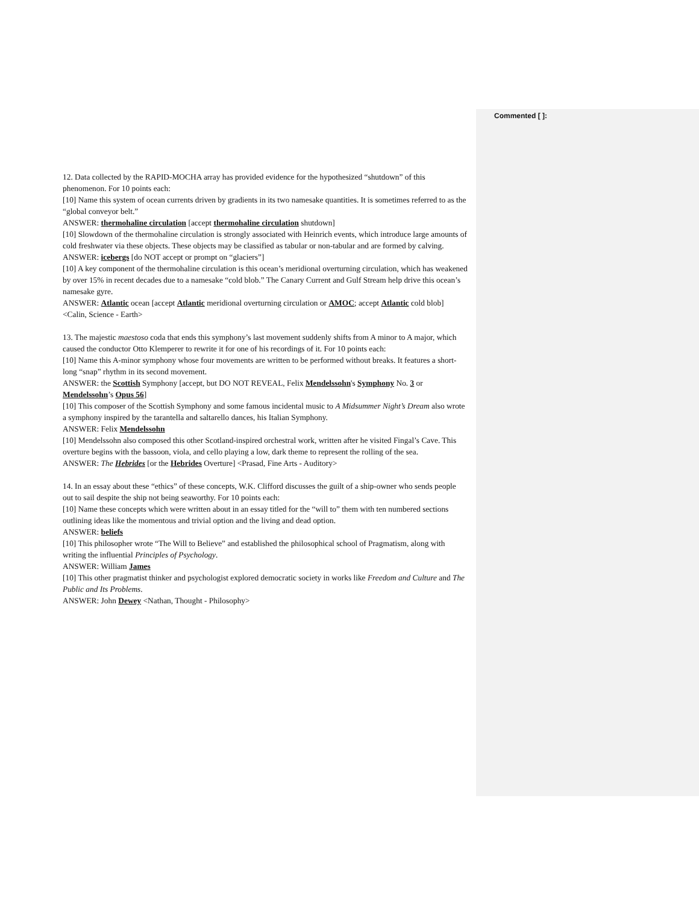Commented [ ]:
12. Data collected by the RAPID-MOCHA array has provided evidence for the hypothesized “shutdown” of this phenomenon. For 10 points each:
[10] Name this system of ocean currents driven by gradients in its two namesake quantities. It is sometimes referred to as the “global conveyor belt.”
ANSWER: thermohaline circulation [accept thermohaline circulation shutdown]
[10] Slowdown of the thermohaline circulation is strongly associated with Heinrich events, which introduce large amounts of cold freshwater via these objects. These objects may be classified as tabular or non-tabular and are formed by calving.
ANSWER: icebergs [do NOT accept or prompt on “glaciers”]
[10] A key component of the thermohaline circulation is this ocean’s meridional overturning circulation, which has weakened by over 15% in recent decades due to a namesake “cold blob.” The Canary Current and Gulf Stream help drive this ocean’s namesake gyre.
ANSWER: Atlantic ocean [accept Atlantic meridional overturning circulation or AMOC; accept Atlantic cold blob] <Calin, Science - Earth>
13. The majestic maestoso coda that ends this symphony’s last movement suddenly shifts from A minor to A major, which caused the conductor Otto Klemperer to rewrite it for one of his recordings of it. For 10 points each:
[10] Name this A-minor symphony whose four movements are written to be performed without breaks. It features a short-long “snap” rhythm in its second movement.
ANSWER: the Scottish Symphony [accept, but DO NOT REVEAL, Felix Mendelssohn's Symphony No. 3 or Mendelssohn’s Opus 56]
[10] This composer of the Scottish Symphony and some famous incidental music to A Midsummer Night’s Dream also wrote a symphony inspired by the tarantella and saltarello dances, his Italian Symphony.
ANSWER: Felix Mendelssohn
[10] Mendelssohn also composed this other Scotland-inspired orchestral work, written after he visited Fingal’s Cave. This overture begins with the bassoon, viola, and cello playing a low, dark theme to represent the rolling of the sea.
ANSWER: The Hebrides [or the Hebrides Overture] <Prasad, Fine Arts - Auditory>
14. In an essay about these “ethics” of these concepts, W.K. Clifford discusses the guilt of a ship-owner who sends people out to sail despite the ship not being seaworthy. For 10 points each:
[10] Name these concepts which were written about in an essay titled for the “will to” them with ten numbered sections outlining ideas like the momentous and trivial option and the living and dead option.
ANSWER: beliefs
[10] This philosopher wrote “The Will to Believe” and established the philosophical school of Pragmatism, along with writing the influential Principles of Psychology.
ANSWER: William James
[10] This other pragmatist thinker and psychologist explored democratic society in works like Freedom and Culture and The Public and Its Problems.
ANSWER: John Dewey <Nathan, Thought - Philosophy>